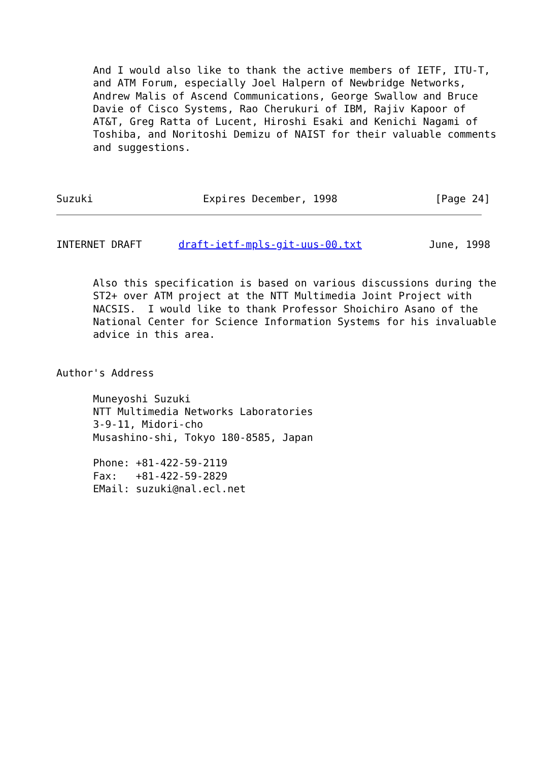And I would also like to thank the active members of IETF, ITU-T,
      and ATM Forum, especially Joel Halpern of Newbridge Networks,
      Andrew Malis of Ascend Communications, George Swallow and Bruce
      Davie of Cisco Systems, Rao Cherukuri of IBM, Rajiv Kapoor of
      AT&T, Greg Ratta of Lucent, Hiroshi Esaki and Kenichi Nagami of
      Toshiba, and Noritoshi Demizu of NAIST for their valuable comments
      and suggestions.



Suzuki                  Expires December, 1998                [Page 24]
INTERNET DRAFT      draft-ietf-mpls-git-uus-00.txt           June, 1998


      Also this specification is based on various discussions during the
      ST2+ over ATM project at the NTT Multimedia Joint Project with
      NACSIS.  I would like to thank Professor Shoichiro Asano of the
      National Center for Science Information Systems for his invaluable
      advice in this area.


Author's Address

      Muneyoshi Suzuki
      NTT Multimedia Networks Laboratories
      3-9-11, Midori-cho
      Musashino-shi, Tokyo 180-8585, Japan

      Phone: +81-422-59-2119
      Fax:   +81-422-59-2829
      EMail: suzuki@nal.ecl.net